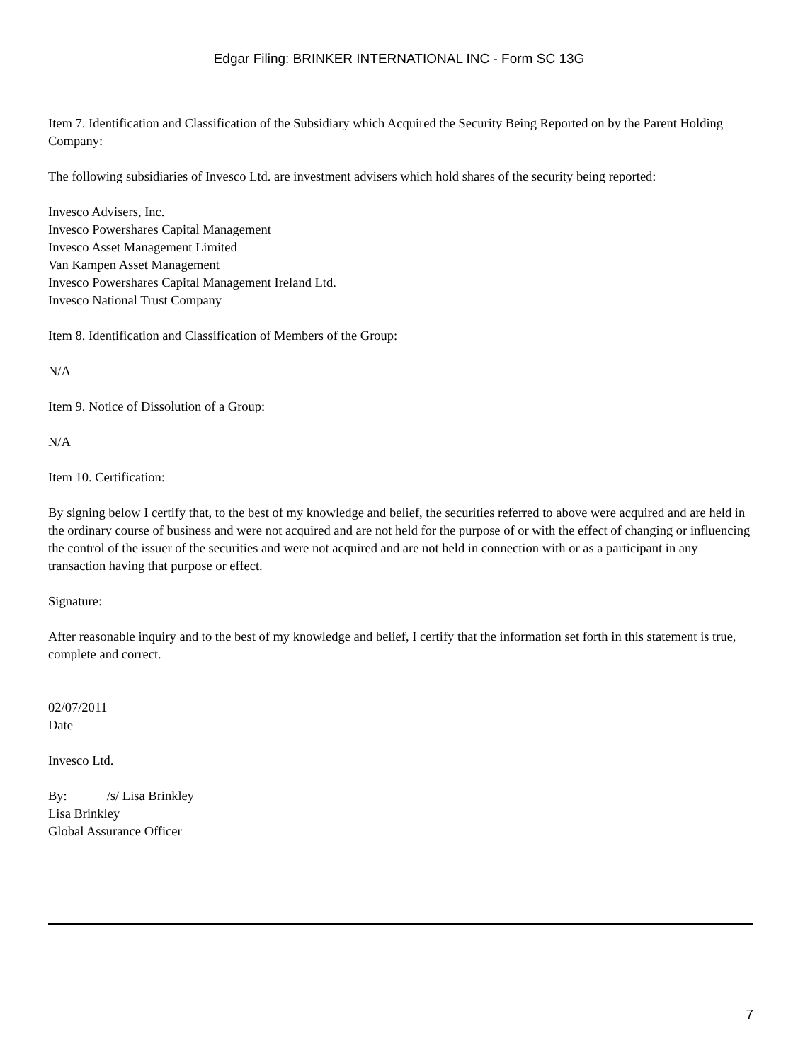Edgar Filing: BRINKER INTERNATIONAL INC - Form SC 13G
Item 7. Identification and Classification of the Subsidiary which Acquired the Security Being Reported on by the Parent Holding Company:
The following subsidiaries of Invesco Ltd. are investment advisers which hold shares of the security being reported:
Invesco Advisers, Inc.
Invesco Powershares Capital Management
Invesco Asset Management Limited
Van Kampen Asset Management
Invesco Powershares Capital Management Ireland Ltd.
Invesco National Trust Company
Item 8. Identification and Classification of Members of the Group:
N/A
Item 9. Notice of Dissolution of a Group:
N/A
Item 10. Certification:
By signing below I certify that, to the best of my knowledge and belief, the securities referred to above were acquired and are held in the ordinary course of business and were not acquired and are not held for the purpose of or with the effect of changing or influencing the control of the issuer of the securities and were not acquired and are not held in connection with or as a participant in any transaction having that purpose or effect.
Signature:
After reasonable inquiry and to the best of my knowledge and belief, I certify that the information set forth in this statement is true, complete and correct.
02/07/2011
Date
Invesco Ltd.
By: /s/ Lisa Brinkley
Lisa Brinkley
Global Assurance Officer
7